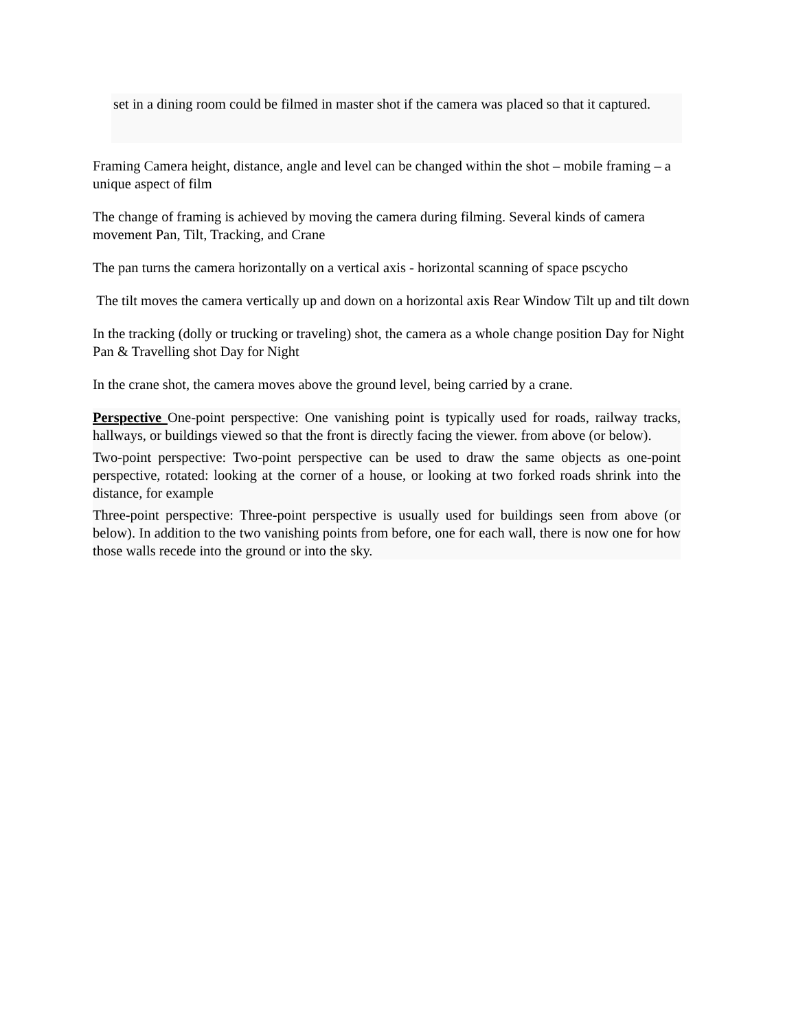set in a dining room could be filmed in master shot if the camera was placed so that it captured.
Framing Camera height, distance, angle and level can be changed within the shot – mobile framing – a unique aspect of film
The change of framing is achieved by moving the camera during filming. Several kinds of camera movement Pan, Tilt, Tracking, and Crane
The pan turns the camera horizontally on a vertical axis - horizontal scanning of space pscycho
The tilt moves the camera vertically up and down on a horizontal axis Rear Window Tilt up and tilt down
In the tracking (dolly or trucking or traveling) shot, the camera as a whole change position Day for Night Pan & Travelling shot Day for Night
In the crane shot, the camera moves above the ground level, being carried by a crane.
Perspective One-point perspective: One vanishing point is typically used for roads, railway tracks, hallways, or buildings viewed so that the front is directly facing the viewer. from above (or below).
Two-point perspective: Two-point perspective can be used to draw the same objects as one-point perspective, rotated: looking at the corner of a house, or looking at two forked roads shrink into the distance, for example
Three-point perspective: Three-point perspective is usually used for buildings seen from above (or below). In addition to the two vanishing points from before, one for each wall, there is now one for how those walls recede into the ground or into the sky.